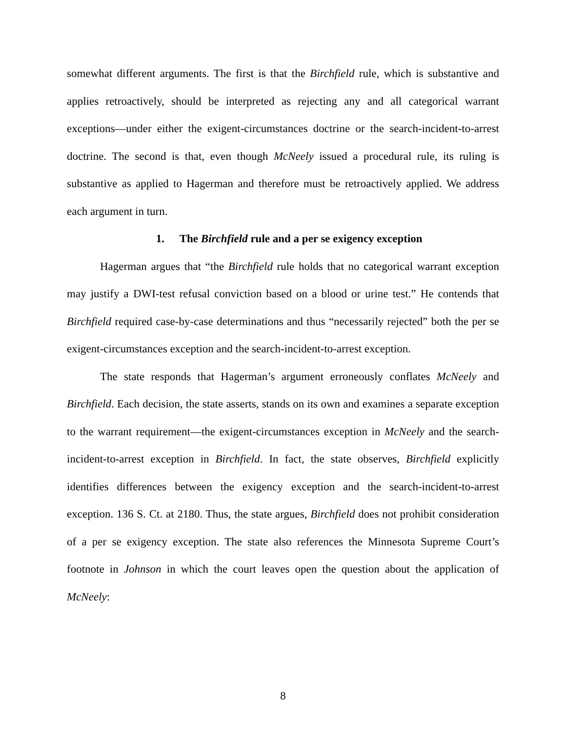somewhat different arguments. The first is that the Birchfield rule, which is substantive and applies retroactively, should be interpreted as rejecting any and all categorical warrant exceptions—under either the exigent-circumstances doctrine or the search-incident-to-arrest doctrine. The second is that, even though McNeely issued a procedural rule, its ruling is substantive as applied to Hagerman and therefore must be retroactively applied. We address each argument in turn.
1. The Birchfield rule and a per se exigency exception
Hagerman argues that “the Birchfield rule holds that no categorical warrant exception may justify a DWI-test refusal conviction based on a blood or urine test.” He contends that Birchfield required case-by-case determinations and thus “necessarily rejected” both the per se exigent-circumstances exception and the search-incident-to-arrest exception.
The state responds that Hagerman’s argument erroneously conflates McNeely and Birchfield. Each decision, the state asserts, stands on its own and examines a separate exception to the warrant requirement—the exigent-circumstances exception in McNeely and the search-incident-to-arrest exception in Birchfield. In fact, the state observes, Birchfield explicitly identifies differences between the exigency exception and the search-incident-to-arrest exception. 136 S. Ct. at 2180. Thus, the state argues, Birchfield does not prohibit consideration of a per se exigency exception. The state also references the Minnesota Supreme Court’s footnote in Johnson in which the court leaves open the question about the application of McNeely:
8